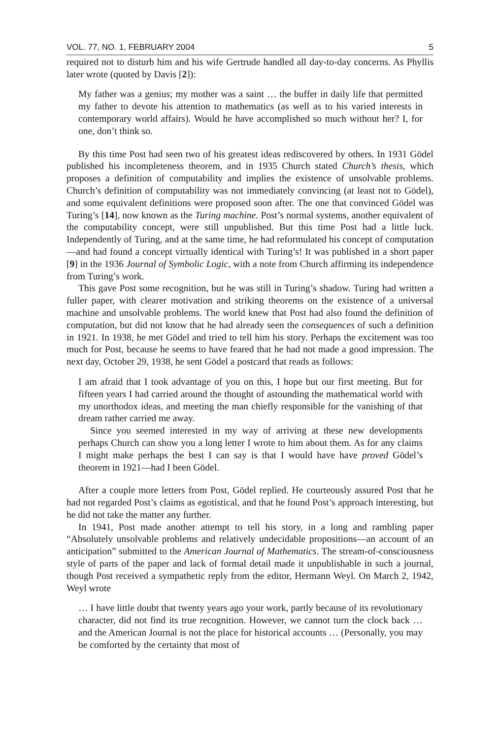VOL. 77, NO. 1, FEBRUARY 2004 5
required not to disturb him and his wife Gertrude handled all day-to-day concerns. As Phyllis later wrote (quoted by Davis [2]):
My father was a genius; my mother was a saint … the buffer in daily life that permitted my father to devote his attention to mathematics (as well as to his varied interests in contemporary world affairs). Would he have accomplished so much without her? I, for one, don’t think so.
By this time Post had seen two of his greatest ideas rediscovered by others. In 1931 Gödel published his incompleteness theorem, and in 1935 Church stated Church’s thesis, which proposes a definition of computability and implies the existence of unsolvable problems. Church’s definition of computability was not immediately convincing (at least not to Gödel), and some equivalent definitions were proposed soon after. The one that convinced Gödel was Turing’s [14], now known as the Turing machine. Post’s normal systems, another equivalent of the computability concept, were still unpublished. But this time Post had a little luck. Independently of Turing, and at the same time, he had reformulated his concept of computation—and had found a concept virtually identical with Turing’s! It was published in a short paper [9] in the 1936 Journal of Symbolic Logic, with a note from Church affirming its independence from Turing’s work.
This gave Post some recognition, but he was still in Turing’s shadow. Turing had written a fuller paper, with clearer motivation and striking theorems on the existence of a universal machine and unsolvable problems. The world knew that Post had also found the definition of computation, but did not know that he had already seen the consequences of such a definition in 1921. In 1938, he met Gödel and tried to tell him his story. Perhaps the excitement was too much for Post, because he seems to have feared that he had not made a good impression. The next day, October 29, 1938, he sent Gödel a postcard that reads as follows:
I am afraid that I took advantage of you on this, I hope but our first meeting. But for fifteen years I had carried around the thought of astounding the mathematical world with my unorthodox ideas, and meeting the man chiefly responsible for the vanishing of that dream rather carried me away.
Since you seemed interested in my way of arriving at these new developments perhaps Church can show you a long letter I wrote to him about them. As for any claims I might make perhaps the best I can say is that I would have have proved Gödel’s theorem in 1921—had I been Gödel.
After a couple more letters from Post, Gödel replied. He courteously assured Post that he had not regarded Post’s claims as egotistical, and that he found Post’s approach interesting, but he did not take the matter any further.
In 1941, Post made another attempt to tell his story, in a long and rambling paper “Absolutely unsolvable problems and relatively undecidable propositions—an account of an anticipation” submitted to the American Journal of Mathematics. The stream-of-consciousness style of parts of the paper and lack of formal detail made it unpublishable in such a journal, though Post received a sympathetic reply from the editor, Hermann Weyl. On March 2, 1942, Weyl wrote
… I have little doubt that twenty years ago your work, partly because of its revolutionary character, did not find its true recognition. However, we cannot turn the clock back … and the American Journal is not the place for historical accounts … (Personally, you may be comforted by the certainty that most of